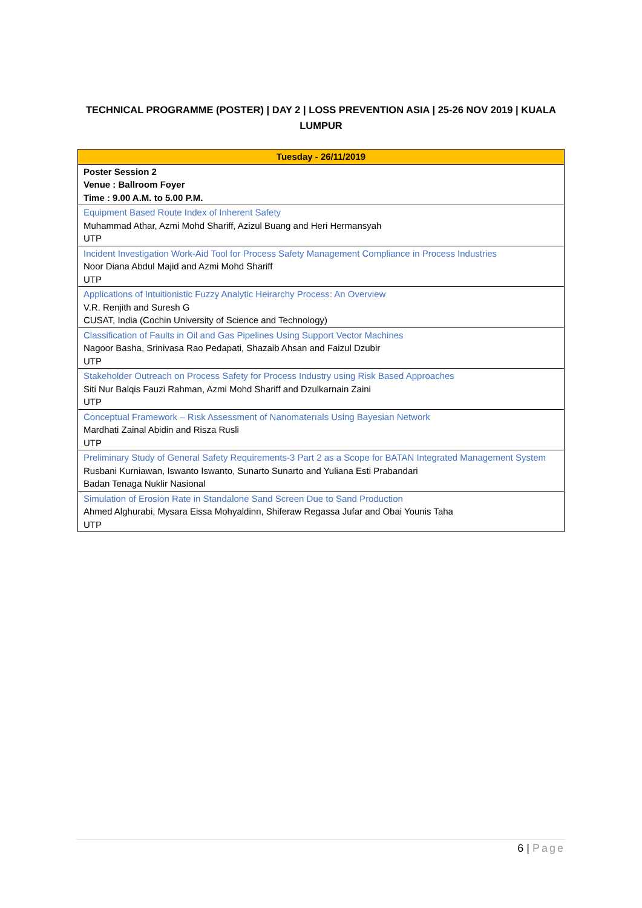TECHNICAL PROGRAMME (POSTER) | DAY 2 | LOSS PREVENTION ASIA | 25-26 NOV 2019 | KUALA LUMPUR
| Tuesday - 26/11/2019 |
| --- |
| Poster Session 2 Venue : Ballroom Foyer Time : 9.00 A.M. to 5.00 P.M. |
| Equipment Based Route Index of Inherent Safety Muhammad Athar, Azmi Mohd Shariff, Azizul Buang and Heri Hermansyah UTP |
| Incident Investigation Work-Aid Tool for Process Safety Management Compliance in Process Industries Noor Diana Abdul Majid and Azmi Mohd Shariff UTP |
| Applications of Intuitionistic Fuzzy Analytic Heirarchy Process: An Overview V.R. Renjith and Suresh G CUSAT, India (Cochin University of Science and Technology) |
| Classification of Faults in Oil and Gas Pipelines Using Support Vector Machines Nagoor Basha, Srinivasa Rao Pedapati, Shazaib Ahsan and Faizul Dzubir UTP |
| Stakeholder Outreach on Process Safety for Process Industry using Risk Based Approaches Siti Nur Balqis Fauzi Rahman, Azmi Mohd Shariff and Dzulkarnain Zaini UTP |
| Conceptual Framework – Rısk Assessment of Nanomaterıals Using Bayesian Network Mardhati Zainal Abidin and Risza Rusli UTP |
| Preliminary Study of General Safety Requirements-3 Part 2 as a Scope for BATAN Integrated Management System Rusbani Kurniawan, Iswanto Iswanto, Sunarto Sunarto and Yuliana Esti Prabandari Badan Tenaga Nuklir Nasional |
| Simulation of Erosion Rate in Standalone Sand Screen Due to Sand Production Ahmed Alghurabi, Mysara Eissa Mohyaldinn, Shiferaw Regassa Jufar and Obai Younis Taha UTP |
6 | Page